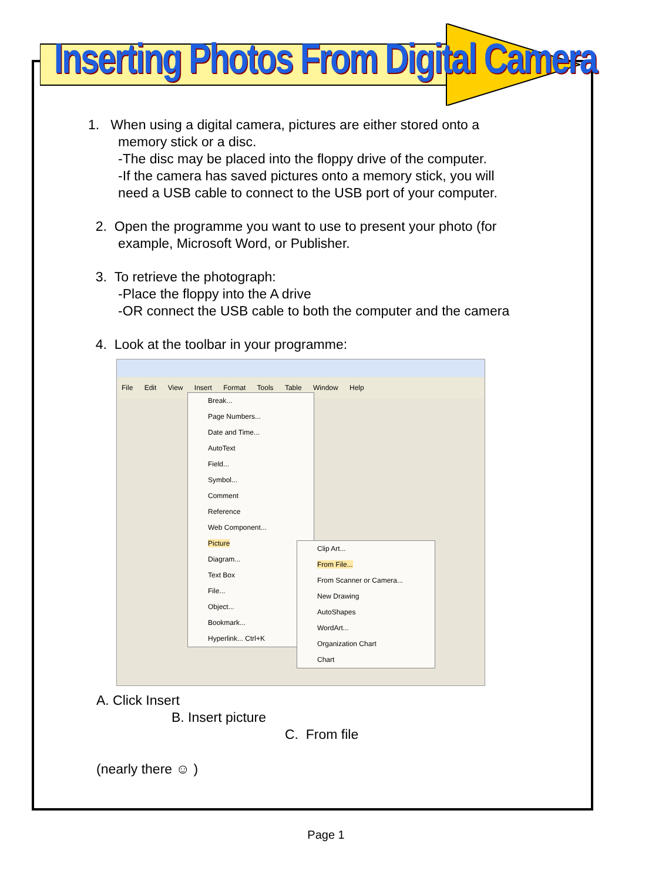Inserting Photos From Digital Camera
1. When using a digital camera, pictures are either stored onto a
memory stick or a disc.
-The disc may be placed into the floppy drive of the computer.
-If the camera has saved pictures onto a memory stick, you will
need a USB cable to connect to the USB port of your computer.
2. Open the programme you want to use to present your photo (for
example, Microsoft Word, or Publisher.
3. To retrieve the photograph:
-Place the floppy into the A drive
-OR connect the USB cable to both the computer and the camera
4. Look at the toolbar in your programme:
File Edit View Insert Format Tools Table Window Help
Break...
Page Numbers...
Date and Time...
AutoText
Field...
Symbol...
Comment
Reference
Web Component...
Picture
Diagram...
Text Box
File...
Object...
Bookmark...
Hyperlink... Ctrl+K
Clip Art...
From File...
From Scanner or Camera...
New Drawing
AutoShapes
WordArt...
Organization Chart
Chart
A. Click Insert
B. Insert picture
C. From file
(nearly there ☺ )
Page 1